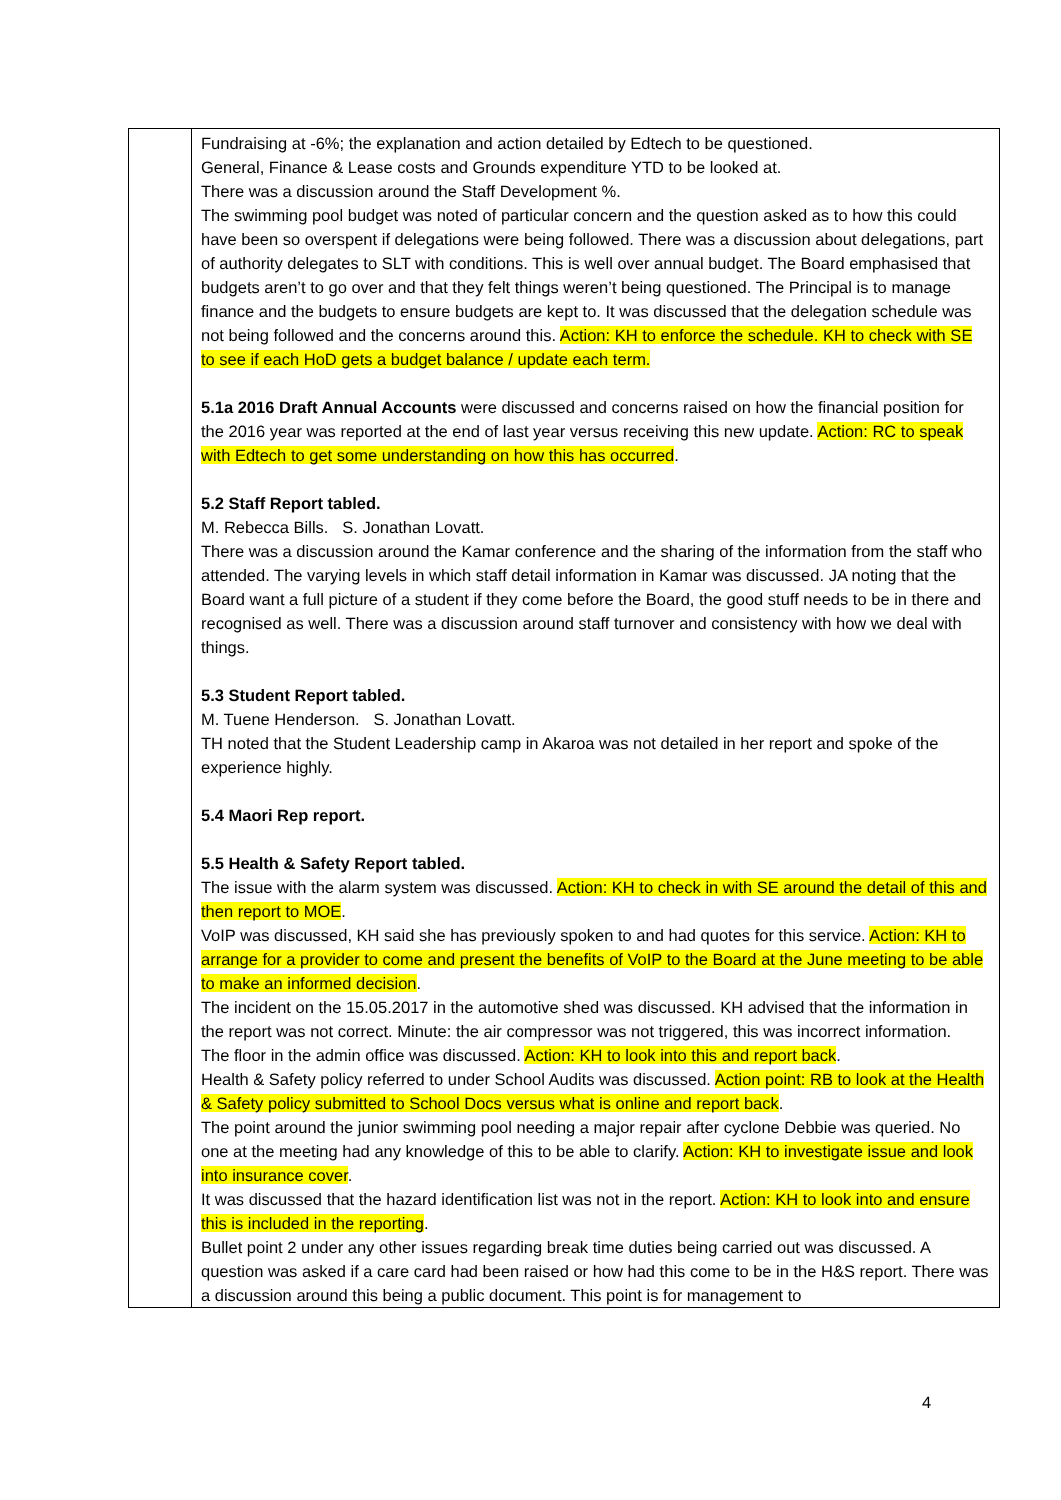| | Fundraising at -6%; the explanation and action detailed by Edtech to be questioned. General, Finance & Lease costs and Grounds expenditure YTD to be looked at. There was a discussion around the Staff Development %. The swimming pool budget was noted of particular concern and the question asked as to how this could have been so overspent if delegations were being followed. There was a discussion about delegations, part of authority delegates to SLT with conditions. This is well over annual budget. The Board emphasised that budgets aren’t to go over and that they felt things weren’t being questioned. The Principal is to manage finance and the budgets to ensure budgets are kept to. It was discussed that the delegation schedule was not being followed and the concerns around this. Action: KH to enforce the schedule. KH to check with SE to see if each HoD gets a budget balance / update each term. 5.1a 2016 Draft Annual Accounts were discussed and concerns raised on how the financial position for the 2016 year was reported at the end of last year versus receiving this new update. Action: RC to speak with Edtech to get some understanding on how this has occurred . 5.2 Staff Report tabled. M. Rebecca Bills. S. Jonathan Lovatt. There was a discussion around the Kamar conference and the sharing of the information from the staff who attended. The varying levels in which staff detail information in Kamar was discussed. JA noting that the Board want a full picture of a student if they come before the Board, the good stuff needs to be in there and recognised as well. There was a discussion around staff turnover and consistency with how we deal with things. 5.3 Student Report tabled. M. Tuene Henderson. S. Jonathan Lovatt. TH noted that the Student Leadership camp in Akaroa was not detailed in her report and spoke of the experience highly. 5.4 Maori Rep report. 5.5 Health & Safety Report tabled. The issue with the alarm system was discussed. Action: KH to check in with SE around the detail of this and then report to MOE . VoIP was discussed, KH said she has previously spoken to and had quotes for this service. Action: KH to arrange for a provider to come and present the benefits of VoIP to the Board at the June meeting to be able to make an informed decision . The incident on the 15.05.2017 in the automotive shed was discussed. KH advised that the information in the report was not correct. Minute: the air compressor was not triggered, this was incorrect information. The floor in the admin office was discussed. Action: KH to look into this and report back . Health & Safety policy referred to under School Audits was discussed. Action point: RB to look at the Health & Safety policy submitted to School Docs versus what is online and report back . The point around the junior swimming pool needing a major repair after cyclone Debbie was queried. No one at the meeting had any knowledge of this to be able to clarify. Action: KH to investigate issue and look into insurance cover . It was discussed that the hazard identification list was not in the report. Action: KH to look into and ensure this is included in the reporting . Bullet point 2 under any other issues regarding break time duties being carried out was discussed. A question was asked if a care card had been raised or how had this come to be in the H&S report. There was a discussion around this being a public document. This point is for management to |
4